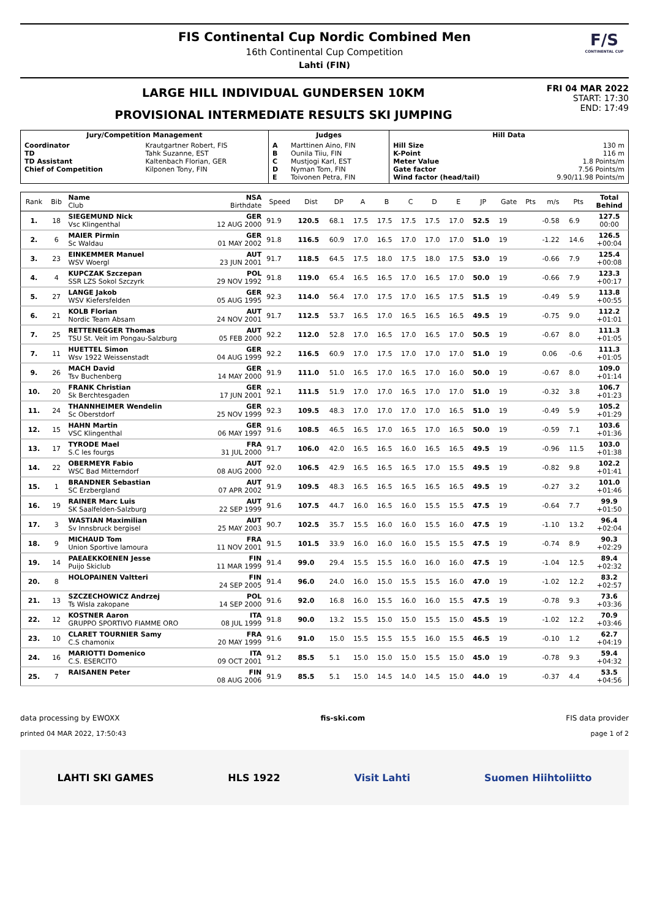FIS Continental Cup Nordic Combined Men
16th Continental Cup Competition
Lahti (FIN)
F/S
CONTINENTAL CUP
LARGE HILL INDIVIDUAL GUNDERSEN 10KM
PROVISIONAL INTERMEDIATE RESULTS SKI JUMPING
FRI 04 MAR 2022
START: 17:30
END: 17:49
| Jury/Competition Management | | Judges | | Hill Data | |
| --- | --- | --- | --- | --- | --- |
| Coordinator TD TD Assistant Chief of Competition | Krautgartner Robert, FIS Tahk Suzanne, EST Kaltenbach Florian, GER Kilponen Tony, FIN | A B C D E | Marttinen Aino, FIN Ounila Tiiu, FIN Mustjogi Karl, EST Nyman Tom, FIN Toivonen Petra, FIN | Hill Size K-Point Meter Value Gate factor Wind factor (head/tail) | 130 m 116 m 1.8 Points/m 7.56 Points/m 9.90/11.98 Points/m |
| Rank | Bib | Name Club | NSA Birthdate | Speed | Dist | DP | A | B | C | D | E | JP | Gate | Pts | m/s | Pts | Total Behind |
| --- | --- | --- | --- | --- | --- | --- | --- | --- | --- | --- | --- | --- | --- | --- | --- | --- | --- |
| 1. | 18 | SIEGEMUND Nick Vsc Klingenthal | GER 12 AUG 2000 | 91.9 | 120.5 | 68.1 | 17.5 | 17.5 | 17.5 | 17.5 | 17.0 | 52.5 | 19 | | -0.58 | 6.9 | 127.5 00:00 |
| 2. | 6 | MAIER Pirmin Sc Waldau | GER 01 MAY 2002 | 91.8 | 116.5 | 60.9 | 17.0 | 16.5 | 17.0 | 17.0 | 17.0 | 51.0 | 19 | | -1.22 | 14.6 | 126.5 +00:04 |
| 3. | 23 | EINKEMMER Manuel WSV Woergl | AUT 23 JUN 2001 | 91.7 | 118.5 | 64.5 | 17.5 | 18.0 | 17.5 | 18.0 | 17.5 | 53.0 | 19 | | -0.66 | 7.9 | 125.4 +00:08 |
| 4. | 4 | KUPCZAK Szczepan SSR LZS Sokol Szczyrk | POL 29 NOV 1992 | 91.8 | 119.0 | 65.4 | 16.5 | 16.5 | 17.0 | 16.5 | 17.0 | 50.0 | 19 | | -0.66 | 7.9 | 123.3 +00:17 |
| 5. | 27 | LANGE Jakob WSV Kiefersfelden | GER 05 AUG 1995 | 92.3 | 114.0 | 56.4 | 17.0 | 17.5 | 17.0 | 16.5 | 17.5 | 51.5 | 19 | | -0.49 | 5.9 | 113.8 +00:55 |
| 6. | 21 | KOLB Florian Nordic Team Absam | AUT 24 NOV 2001 | 91.7 | 112.5 | 53.7 | 16.5 | 17.0 | 16.5 | 16.5 | 16.5 | 49.5 | 19 | | -0.75 | 9.0 | 112.2 +01:01 |
| 7. | 25 | RETTENEGGER Thomas TSU St. Veit im Pongau-Salzburg | AUT 05 FEB 2000 | 92.2 | 112.0 | 52.8 | 17.0 | 16.5 | 17.0 | 16.5 | 17.0 | 50.5 | 19 | | -0.67 | 8.0 | 111.3 +01:05 |
| 7. | 11 | HUETTEL Simon Wsv 1922 Weissenstadt | GER 04 AUG 1999 | 92.2 | 116.5 | 60.9 | 17.0 | 17.5 | 17.0 | 17.0 | 17.0 | 51.0 | 19 | | 0.06 | -0.6 | 111.3 +01:05 |
| 9. | 26 | MACH David Tsv Buchenberg | GER 14 MAY 2000 | 91.9 | 111.0 | 51.0 | 16.5 | 17.0 | 16.5 | 17.0 | 16.0 | 50.0 | 19 | | -0.67 | 8.0 | 109.0 +01:14 |
| 10. | 20 | FRANK Christian Sk Berchtesgaden | GER 17 JUN 2001 | 92.1 | 111.5 | 51.9 | 17.0 | 17.0 | 16.5 | 17.0 | 17.0 | 51.0 | 19 | | -0.32 | 3.8 | 106.7 +01:23 |
| 11. | 24 | THANNHEIMER Wendelin Sc Oberstdorf | GER 25 NOV 1999 | 92.3 | 109.5 | 48.3 | 17.0 | 17.0 | 17.0 | 17.0 | 16.5 | 51.0 | 19 | | -0.49 | 5.9 | 105.2 +01:29 |
| 12. | 15 | HAHN Martin VSC Klingenthal | GER 06 MAY 1997 | 91.6 | 108.5 | 46.5 | 16.5 | 17.0 | 16.5 | 17.0 | 16.5 | 50.0 | 19 | | -0.59 | 7.1 | 103.6 +01:36 |
| 13. | 17 | TYRODE Mael S.C les fourgs | FRA 31 JUL 2000 | 91.7 | 106.0 | 42.0 | 16.5 | 16.5 | 16.0 | 16.5 | 16.5 | 49.5 | 19 | | -0.96 | 11.5 | 103.0 +01:38 |
| 14. | 22 | OBERMEYR Fabio WSC Bad Mitterndorf | AUT 08 AUG 2000 | 92.0 | 106.5 | 42.9 | 16.5 | 16.5 | 16.5 | 17.0 | 15.5 | 49.5 | 19 | | -0.82 | 9.8 | 102.2 +01:41 |
| 15. | 1 | BRANDNER Sebastian SC Erzbergland | AUT 07 APR 2002 | 91.9 | 109.5 | 48.3 | 16.5 | 16.5 | 16.5 | 16.5 | 16.5 | 49.5 | 19 | | -0.27 | 3.2 | 101.0 +01:46 |
| 16. | 19 | RAINER Marc Luis SK Saalfelden-Salzburg | AUT 22 SEP 1999 | 91.6 | 107.5 | 44.7 | 16.0 | 16.5 | 16.0 | 15.5 | 15.5 | 47.5 | 19 | | -0.64 | 7.7 | 99.9 +01:50 |
| 17. | 3 | WASTIAN Maximilian Sv Innsbruck bergisel | AUT 25 MAY 2003 | 90.7 | 102.5 | 35.7 | 15.5 | 16.0 | 16.0 | 15.5 | 16.0 | 47.5 | 19 | | -1.10 | 13.2 | 96.4 +02:04 |
| 18. | 9 | MICHAUD Tom Union Sportive lamoura | FRA 11 NOV 2001 | 91.5 | 101.5 | 33.9 | 16.0 | 16.0 | 16.0 | 15.5 | 15.5 | 47.5 | 19 | | -0.74 | 8.9 | 90.3 +02:29 |
| 19. | 14 | PAEAEKKOENEN Jesse Puijo Skiclub | FIN 11 MAR 1999 | 91.4 | 99.0 | 29.4 | 15.5 | 15.5 | 16.0 | 16.0 | 16.0 | 47.5 | 19 | | -1.04 | 12.5 | 89.4 +02:32 |
| 20. | 8 | HOLOPAINEN Valtteri | FIN 24 SEP 2005 | 91.4 | 96.0 | 24.0 | 16.0 | 15.0 | 15.5 | 15.5 | 16.0 | 47.0 | 19 | | -1.02 | 12.2 | 83.2 +02:57 |
| 21. | 13 | SZCZECHOWICZ Andrzej Ts Wisla zakopane | POL 14 SEP 2000 | 91.6 | 92.0 | 16.8 | 16.0 | 15.5 | 16.0 | 16.0 | 15.5 | 47.5 | 19 | | -0.78 | 9.3 | 73.6 +03:36 |
| 22. | 12 | KOSTNER Aaron GRUPPO SPORTIVO FIAMME ORO | ITA 08 JUL 1999 | 91.8 | 90.0 | 13.2 | 15.5 | 15.0 | 15.0 | 15.5 | 15.0 | 45.5 | 19 | | -1.02 | 12.2 | 70.9 +03:46 |
| 23. | 10 | CLARET TOURNIER Samy C.S chamonix | FRA 20 MAY 1999 | 91.6 | 91.0 | 15.0 | 15.5 | 15.5 | 15.5 | 16.0 | 15.5 | 46.5 | 19 | | -0.10 | 1.2 | 62.7 +04:19 |
| 24. | 16 | MARIOTTI Domenico C.S. ESERCITO | ITA 09 OCT 2001 | 91.2 | 85.5 | 5.1 | 15.0 | 15.0 | 15.0 | 15.5 | 15.0 | 45.0 | 19 | | -0.78 | 9.3 | 59.4 +04:32 |
| 25. | 7 | RAISANEN Peter | FIN 08 AUG 2006 | 91.9 | 85.5 | 5.1 | 15.0 | 14.5 | 14.0 | 14.5 | 15.0 | 44.0 | 19 | | -0.37 | 4.4 | 53.5 +04:56 |
data processing by EWOXX fis-ski.com FIS data provider
printed 04 MAR 2022, 17:50:43 page 1 of 2
LAHTI SKI GAMES HLS 1922 Visit Lahti Suomen Hiihtoliitto